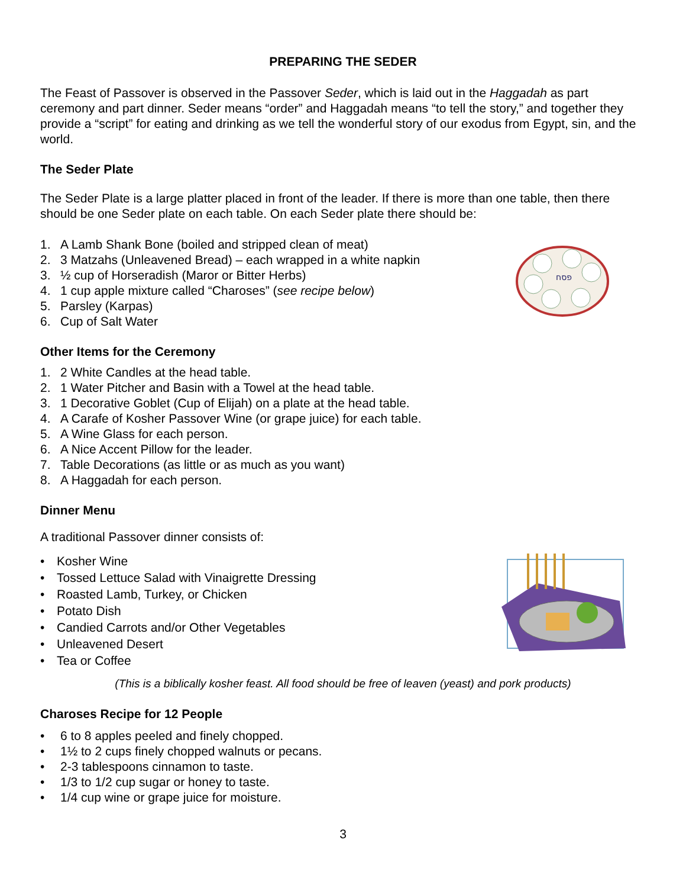PREPARING THE SEDER
The Feast of Passover is observed in the Passover Seder, which is laid out in the Haggadah as part ceremony and part dinner. Seder means “order” and Haggadah means “to tell the story,” and together they provide a “script” for eating and drinking as we tell the wonderful story of our exodus from Egypt, sin, and the world.
The Seder Plate
The Seder Plate is a large platter placed in front of the leader. If there is more than one table, then there should be one Seder plate on each table. On each Seder plate there should be:
פסח
1. A Lamb Shank Bone (boiled and stripped clean of meat)
2. 3 Matzahs (Unleavened Bread) – each wrapped in a white napkin
3. ½ cup of Horseradish (Maror or Bitter Herbs)
4. 1 cup apple mixture called “Charoses” (see recipe below)
5. Parsley (Karpas)
6. Cup of Salt Water
Other Items for the Ceremony
1. 2 White Candles at the head table.
2. 1 Water Pitcher and Basin with a Towel at the head table.
3. 1 Decorative Goblet (Cup of Elijah) on a plate at the head table.
4. A Carafe of Kosher Passover Wine (or grape juice) for each table.
5. A Wine Glass for each person.
6. A Nice Accent Pillow for the leader.
7. Table Decorations (as little or as much as you want)
8. A Haggadah for each person.
Dinner Menu
A traditional Passover dinner consists of:
• Kosher Wine
• Tossed Lettuce Salad with Vinaigrette Dressing
• Roasted Lamb, Turkey, or Chicken
• Potato Dish
• Candied Carrots and/or Other Vegetables
• Unleavened Desert
• Tea or Coffee
(This is a biblically kosher feast. All food should be free of leaven (yeast) and pork products)
Charoses Recipe for 12 People
• 6 to 8 apples peeled and finely chopped.
• 1½ to 2 cups finely chopped walnuts or pecans.
• 2-3 tablespoons cinnamon to taste.
• 1/3 to 1/2 cup sugar or honey to taste.
• 1/4 cup wine or grape juice for moisture.
3